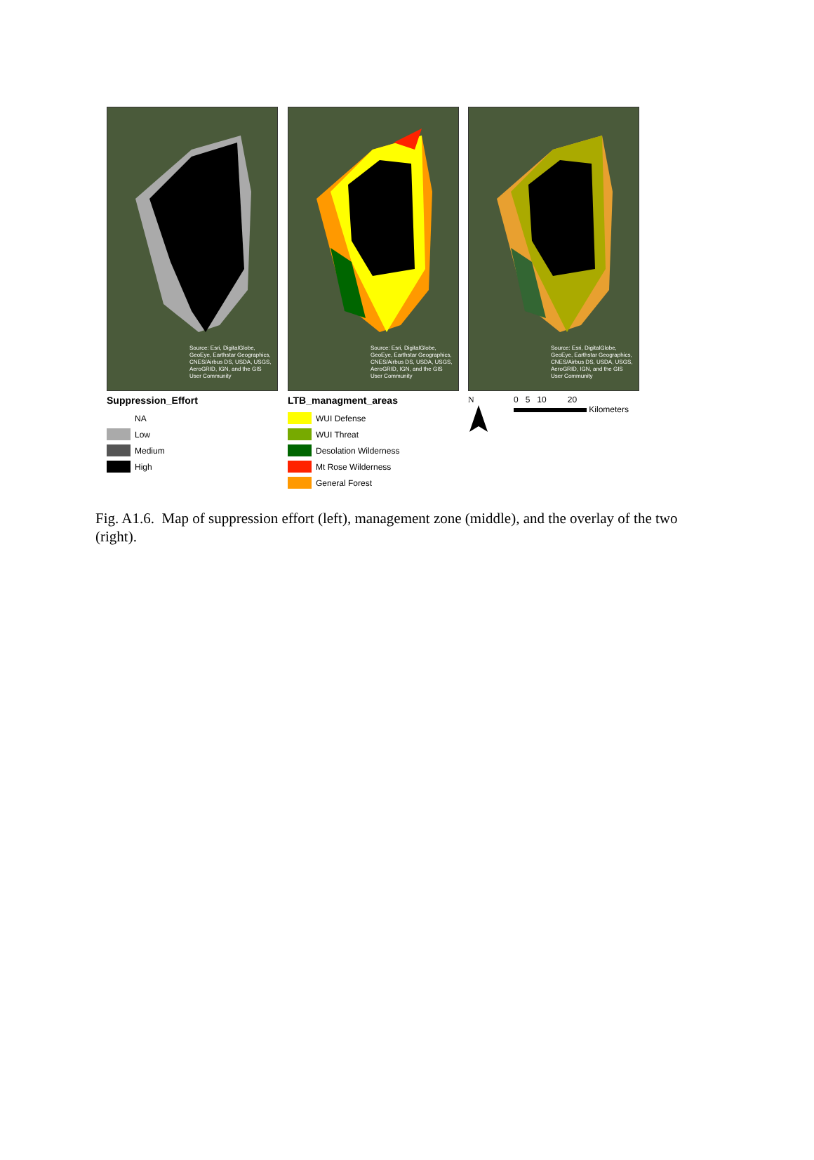Source: Esri, DigitalGlobe, GeoEye, Earthstar Geographics, CNES/Airbus DS, USDA, USGS, AeroGRID, IGN, and the GIS User Community
Source: Esri, DigitalGlobe, GeoEye, Earthstar Geographics, CNES/Airbus DS, USDA, USGS, AeroGRID, IGN, and the GIS User Community
Source: Esri, DigitalGlobe, GeoEye, Earthstar Geographics, CNES/Airbus DS, USDA, USGS, AeroGRID, IGN, and the GIS User Community
Suppression_Effort
NA
Low
Medium
High
LTB_managment_areas
WUI Defense
WUI Threat
Desolation Wilderness
Mt Rose Wilderness
General Forest
N
0 5 10 20
Kilometers
Fig. A1.6. Map of suppression effort (left), management zone (middle), and the overlay of the two (right).